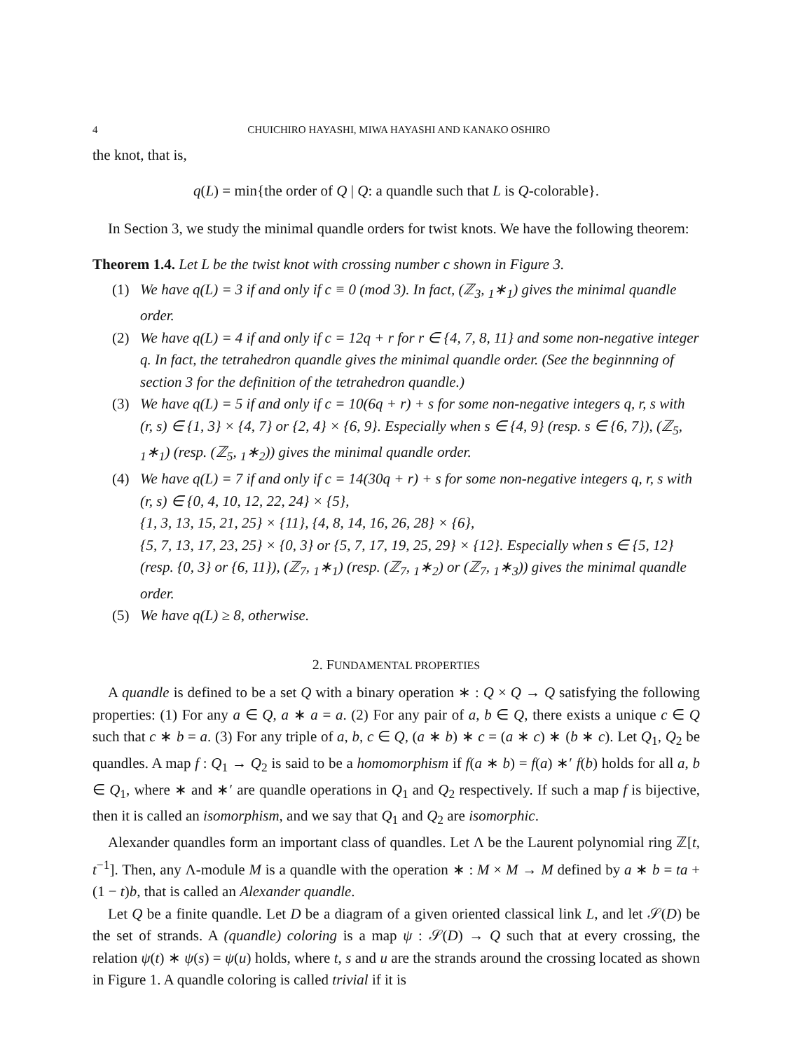4 CHUICHIRO HAYASHI, MIWA HAYASHI AND KANAKO OSHIRO
the knot, that is,
q(L) = min{the order of Q | Q: a quandle such that L is Q-colorable}.
In Section 3, we study the minimal quandle orders for twist knots. We have the following theorem:
Theorem 1.4. Let L be the twist knot with crossing number c shown in Figure 3.
(1) We have q(L) = 3 if and only if c ≡ 0 (mod 3). In fact, (ℤ<sub>3</sub>, <sub>1</sub>∗<sub>1</sub>) gives the minimal quandle order.
(2) We have q(L) = 4 if and only if c = 12q + r for r ∈ {4, 7, 8, 11} and some non-negative integer q. In fact, the tetrahedron quandle gives the minimal quandle order. (See the beginnning of section 3 for the definition of the tetrahedron quandle.)
(3) We have q(L) = 5 if and only if c = 10(6q + r) + s for some non-negative integers q, r, s with (r, s) ∈ {1, 3} × {4, 7} or {2, 4} × {6, 9}. Especially when s ∈ {4, 9} (resp. s ∈ {6, 7}), (ℤ<sub>5</sub>, <sub>1</sub>∗<sub>1</sub>) (resp. (ℤ<sub>5</sub>, <sub>1</sub>∗<sub>2</sub>)) gives the minimal quandle order.
(4) We have q(L) = 7 if and only if c = 14(30q + r) + s for some non-negative integers q, r, s with (r, s) ∈ {0, 4, 10, 12, 22, 24} × {5},
{1, 3, 13, 15, 21, 25} × {11}, {4, 8, 14, 16, 26, 28} × {6},
{5, 7, 13, 17, 23, 25} × {0, 3} or {5, 7, 17, 19, 25, 29} × {12}. Especially when s ∈ {5, 12} (resp. {0, 3} or {6, 11}), (ℤ<sub>7</sub>, <sub>1</sub>∗<sub>1</sub>) (resp. (ℤ<sub>7</sub>, <sub>1</sub>∗<sub>2</sub>) or (ℤ<sub>7</sub>, <sub>1</sub>∗<sub>3</sub>)) gives the minimal quandle order.
(5) We have q(L) ≥ 8, otherwise.
2. FUNDAMENTAL PROPERTIES
A quandle is defined to be a set Q with a binary operation ∗ : Q × Q → Q satisfying the following properties: (1) For any a ∈ Q, a ∗ a = a. (2) For any pair of a, b ∈ Q, there exists a unique c ∈ Q such that c ∗ b = a. (3) For any triple of a, b, c ∈ Q, (a ∗ b) ∗ c = (a ∗ c) ∗ (b ∗ c). Let Q<sub>1</sub>, Q<sub>2</sub> be quandles. A map f : Q<sub>1</sub> → Q<sub>2</sub> is said to be a homomorphism if f(a ∗ b) = f(a) ∗′ f(b) holds for all a, b ∈ Q<sub>1</sub>, where ∗ and ∗′ are quandle operations in Q<sub>1</sub> and Q<sub>2</sub> respectively. If such a map f is bijective, then it is called an isomorphism, and we say that Q<sub>1</sub> and Q<sub>2</sub> are isomorphic.
Alexander quandles form an important class of quandles. Let Λ be the Laurent polynomial ring ℤ[t, t<sup>−1</sup>]. Then, any Λ-module M is a quandle with the operation ∗ : M × M → M defined by a ∗ b = ta + (1 − t)b, that is called an Alexander quandle.
Let Q be a finite quandle. Let D be a diagram of a given oriented classical link L, and let 𝒮(D) be the set of strands. A (quandle) coloring is a map ψ : 𝒮(D) → Q such that at every crossing, the relation ψ(t) ∗ ψ(s) = ψ(u) holds, where t, s and u are the strands around the crossing located as shown in Figure 1. A quandle coloring is called trivial if it is